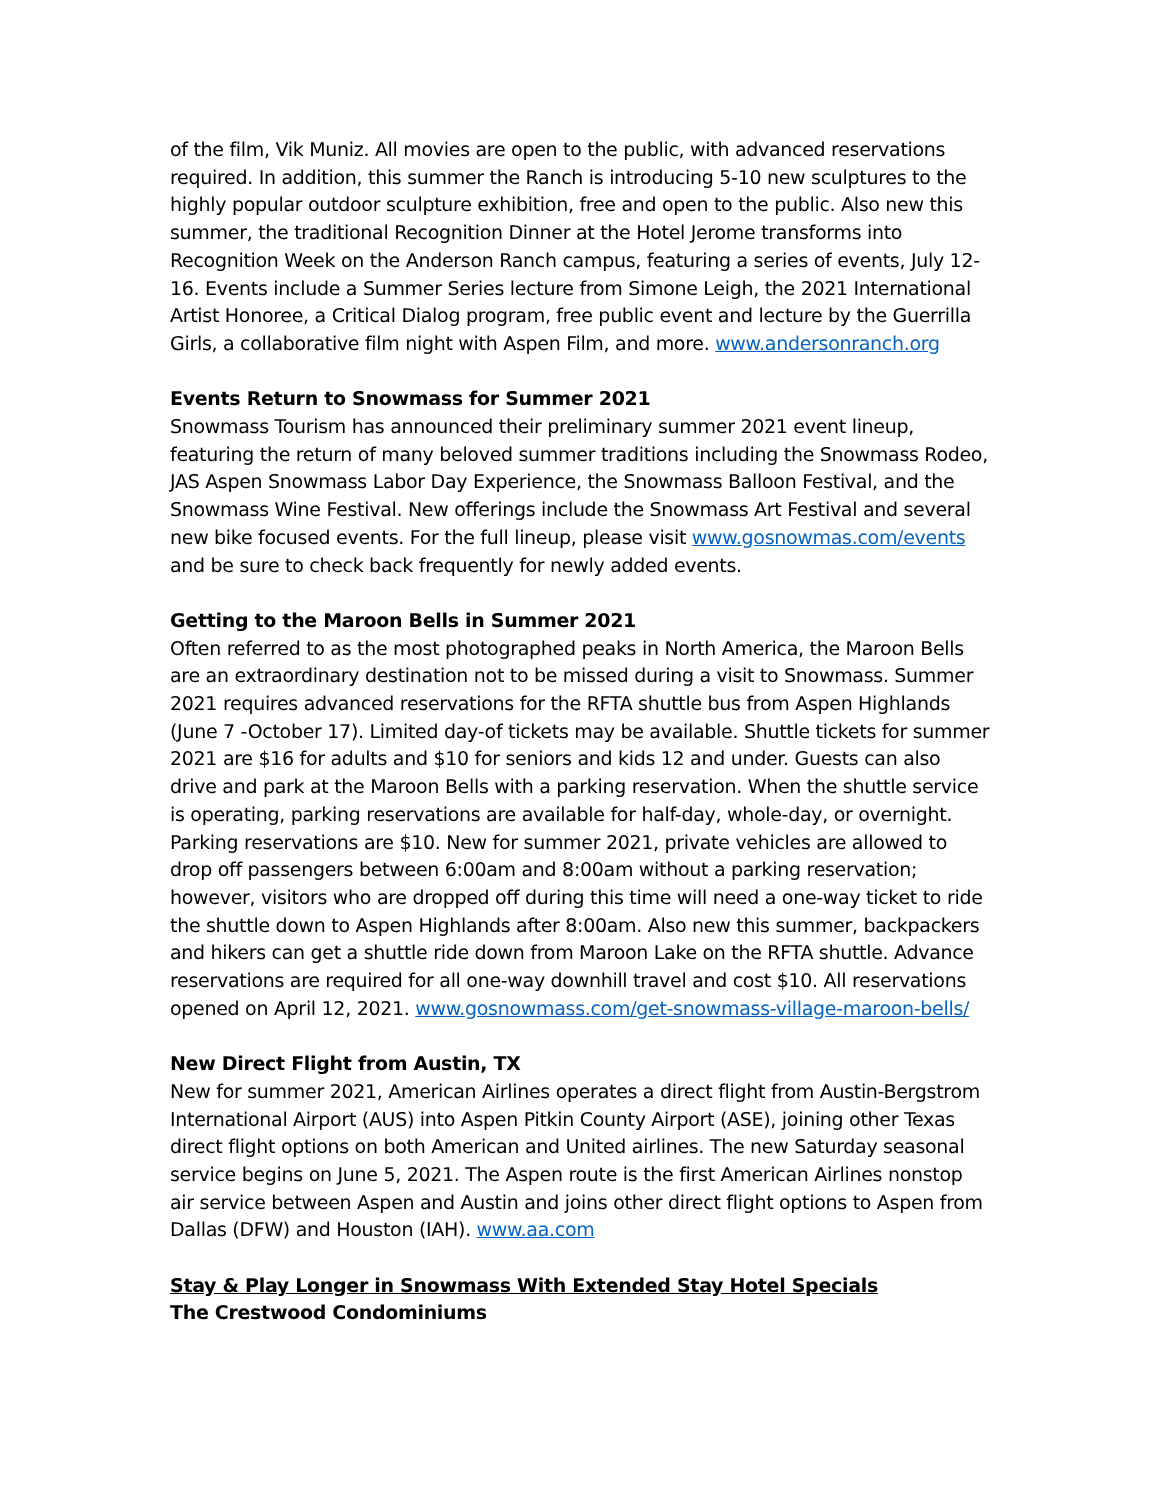of the film, Vik Muniz. All movies are open to the public, with advanced reservations required. In addition, this summer the Ranch is introducing 5-10 new sculptures to the highly popular outdoor sculpture exhibition, free and open to the public. Also new this summer, the traditional Recognition Dinner at the Hotel Jerome transforms into Recognition Week on the Anderson Ranch campus, featuring a series of events, July 12-16. Events include a Summer Series lecture from Simone Leigh, the 2021 International Artist Honoree, a Critical Dialog program, free public event and lecture by the Guerrilla Girls, a collaborative film night with Aspen Film, and more. www.andersonranch.org
Events Return to Snowmass for Summer 2021
Snowmass Tourism has announced their preliminary summer 2021 event lineup, featuring the return of many beloved summer traditions including the Snowmass Rodeo, JAS Aspen Snowmass Labor Day Experience, the Snowmass Balloon Festival, and the Snowmass Wine Festival. New offerings include the Snowmass Art Festival and several new bike focused events. For the full lineup, please visit www.gosnowmas.com/events and be sure to check back frequently for newly added events.
Getting to the Maroon Bells in Summer 2021
Often referred to as the most photographed peaks in North America, the Maroon Bells are an extraordinary destination not to be missed during a visit to Snowmass. Summer 2021 requires advanced reservations for the RFTA shuttle bus from Aspen Highlands (June 7 -October 17). Limited day-of tickets may be available. Shuttle tickets for summer 2021 are $16 for adults and $10 for seniors and kids 12 and under. Guests can also drive and park at the Maroon Bells with a parking reservation. When the shuttle service is operating, parking reservations are available for half-day, whole-day, or overnight. Parking reservations are $10. New for summer 2021, private vehicles are allowed to drop off passengers between 6:00am and 8:00am without a parking reservation; however, visitors who are dropped off during this time will need a one-way ticket to ride the shuttle down to Aspen Highlands after 8:00am. Also new this summer, backpackers and hikers can get a shuttle ride down from Maroon Lake on the RFTA shuttle. Advance reservations are required for all one-way downhill travel and cost $10. All reservations opened on April 12, 2021. www.gosnowmass.com/get-snowmass-village-maroon-bells/
New Direct Flight from Austin, TX
New for summer 2021, American Airlines operates a direct flight from Austin-Bergstrom International Airport (AUS) into Aspen Pitkin County Airport (ASE), joining other Texas direct flight options on both American and United airlines. The new Saturday seasonal service begins on June 5, 2021. The Aspen route is the first American Airlines nonstop air service between Aspen and Austin and joins other direct flight options to Aspen from Dallas (DFW) and Houston (IAH). www.aa.com
Stay & Play Longer in Snowmass With Extended Stay Hotel Specials
The Crestwood Condominiums